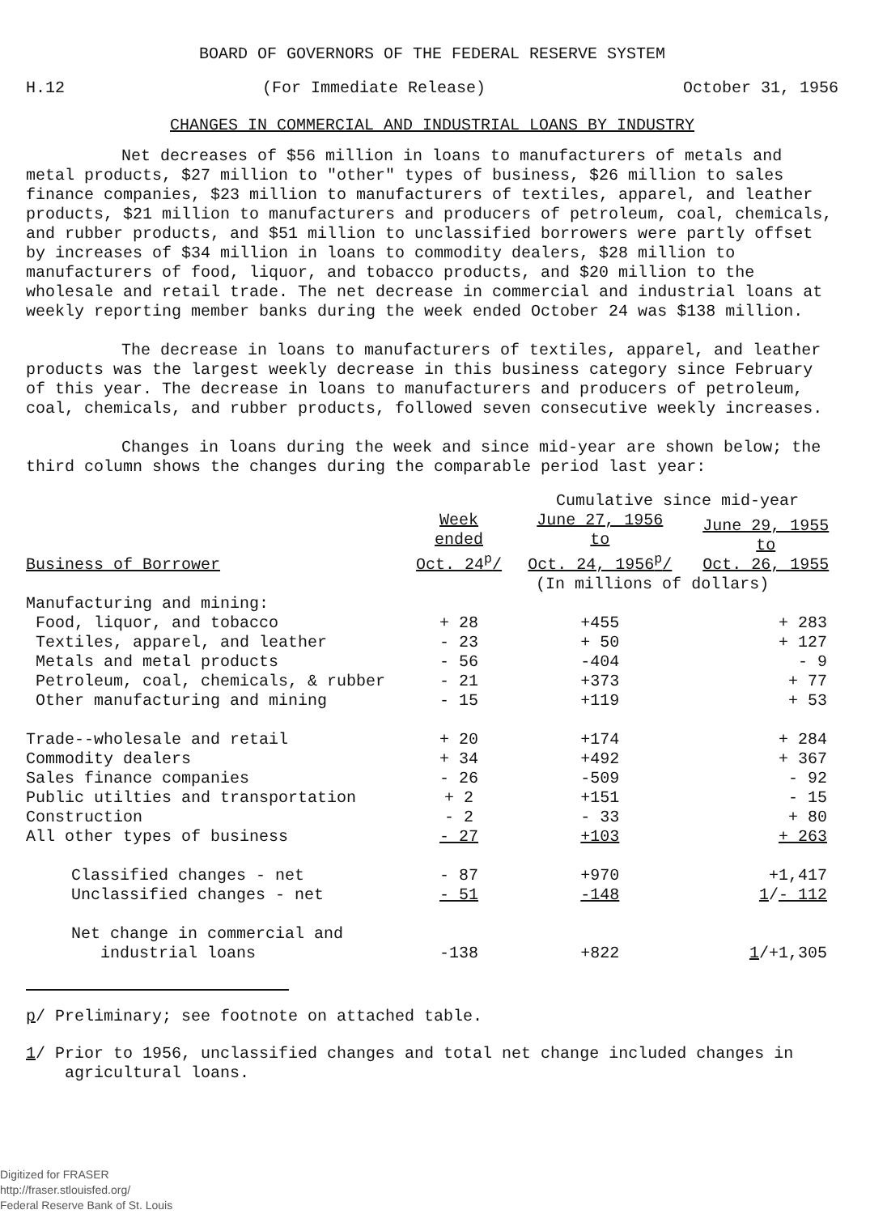BOARD OF GOVERNORS OF THE FEDERAL RESERVE SYSTEM
H.12 (For Immediate Release) October 31, 1956
CHANGES IN COMMERCIAL AND INDUSTRIAL LOANS BY INDUSTRY
Net decreases of $56 million in loans to manufacturers of metals and metal products, $27 million to "other" types of business, $26 million to sales finance companies, $23 million to manufacturers of textiles, apparel, and leather products, $21 million to manufacturers and producers of petroleum, coal, chemicals, and rubber products, and $51 million to unclassified borrowers were partly offset by increases of $34 million in loans to commodity dealers, $28 million to manufacturers of food, liquor, and tobacco products, and $20 million to the wholesale and retail trade. The net decrease in commercial and industrial loans at weekly reporting member banks during the week ended October 24 was $138 million.
The decrease in loans to manufacturers of textiles, apparel, and leather products was the largest weekly decrease in this business category since February of this year. The decrease in loans to manufacturers and producers of petroleum, coal, chemicals, and rubber products, followed seven consecutive weekly increases.
Changes in loans during the week and since mid-year are shown below; the third column shows the changes during the comparable period last year:
| | | Cumulative since mid-year | |
| --- | --- | --- | --- |
| Business of Borrower | Week ended Oct. 24<sup>p</sup>/ | June 27, 1956 to Oct. 24, 1956<sup>p</sup>/ | June 29, 1955 to Oct. 26, 1955 |
| | | (In millions of dollars) | |
| Manufacturing and mining: | | | |
| Food, liquor, and tobacco | + 28 | +455 | + 283 |
| Textiles, apparel, and leather | - 23 | + 50 | + 127 |
| Metals and metal products | - 56 | -404 | - 9 |
| Petroleum, coal, chemicals, & rubber | - 21 | +373 | + 77 |
| Other manufacturing and mining | - 15 | +119 | + 53 |
| Trade--wholesale and retail | + 20 | +174 | + 284 |
| Commodity dealers | + 34 | +492 | + 367 |
| Sales finance companies | - 26 | -509 | - 92 |
| Public utilties and transportation | + 2 | +151 | - 15 |
| Construction | - 2 | - 33 | + 80 |
| All other types of business | - 27 | +103 | + 263 |
| Classified changes - net | - 87 | +970 | +1,417 |
| Unclassified changes - net | - 51 | -148 | 1 / - 112 |
| Net change in commercial and industrial loans | -138 | +822 | 1 /+1,305 |
p/ Preliminary; see footnote on attached table.
1/ Prior to 1956, unclassified changes and total net change included changes in
agricultural loans.
Digitized for FRASER
http://fraser.stlouisfed.org/
Federal Reserve Bank of St. Louis